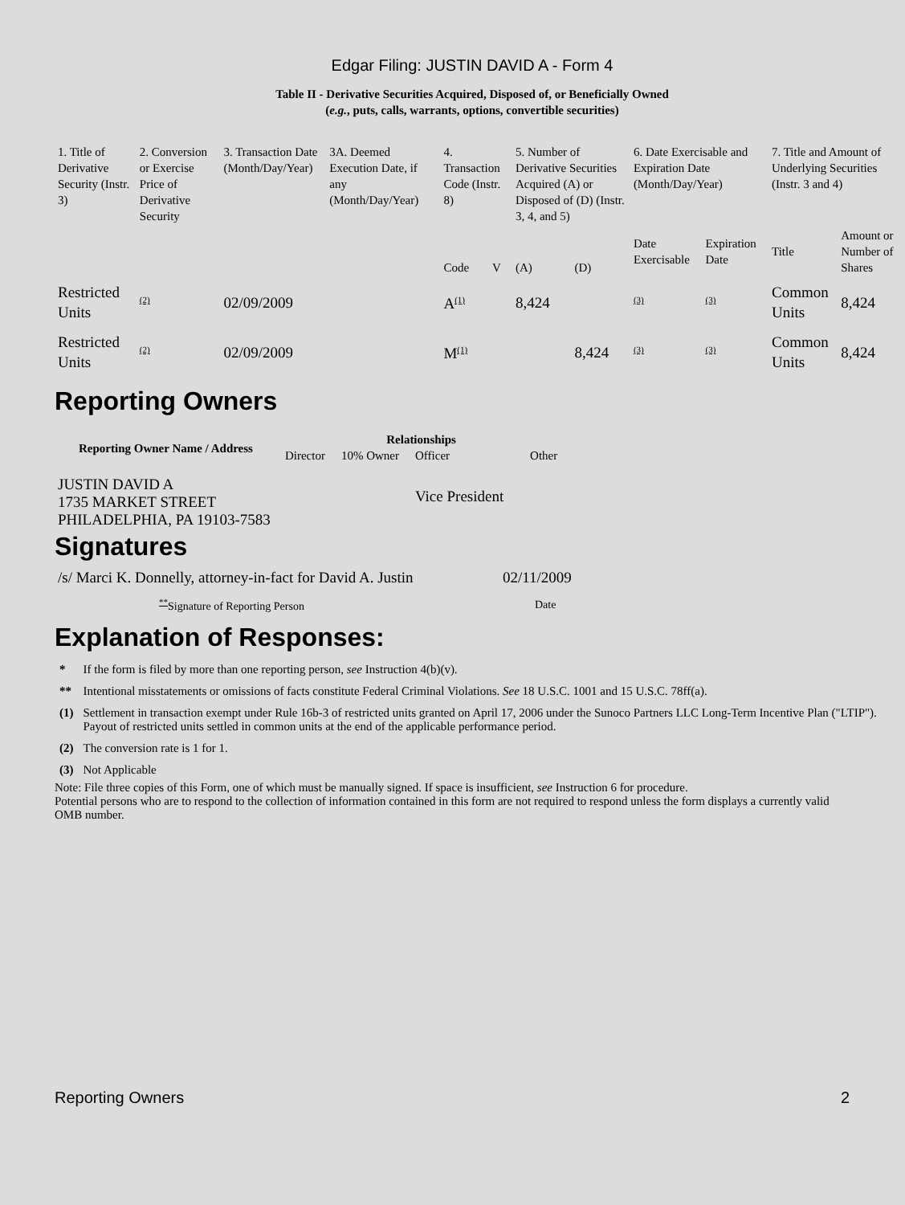Edgar Filing: JUSTIN DAVID A - Form 4
Table II - Derivative Securities Acquired, Disposed of, or Beneficially Owned
(e.g., puts, calls, warrants, options, convertible securities)
| 1. Title of Derivative Security (Instr. 3) | 2. Conversion or Exercise Price of Derivative Security | 3. Transaction Date (Month/Day/Year) | 3A. Deemed Execution Date, if any (Month/Day/Year) | 4. Transaction Code (Instr. 8) | | 5. Number of Derivative Securities Acquired (A) or Disposed of (D) (Instr. 3, 4, and 5) | | 6. Date Exercisable and Expiration Date (Month/Day/Year) | | 7. Title and Amount of Underlying Securities (Instr. 3 and 4) | |
| | | | | Code | V | (A) | (D) | Date Exercisable | Expiration Date | Title | Amount or Number of Shares |
| Restricted Units | <sup>(2)</sup> | 02/09/2009 | | A<sup>(1)</sup> | | 8,424 | | <sup>(3)</sup> | <sup>(3)</sup> | Common Units | 8,424 |
| Restricted Units | <sup>(2)</sup> | 02/09/2009 | | M<sup>(1)</sup> | | | 8,424 | <sup>(3)</sup> | <sup>(3)</sup> | Common Units | 8,424 |
Reporting Owners
| Reporting Owner Name / Address | Relationships | | | |
| --- | --- | --- | --- | --- |
| | Director | 10% Owner | Officer | Other |
| JUSTIN DAVID A 1735 MARKET STREET PHILADELPHIA, PA 19103-7583 | | | Vice President | |
Signatures
| /s/ Marci K. Donnelly, attorney-in-fact for David A. Justin | 02/11/2009 |
| <sup>**</sup> Signature of Reporting Person | Date |
Explanation of Responses:
| * | If the form is filed by more than one reporting person, see Instruction 4(b)(v). |
| ** | Intentional misstatements or omissions of facts constitute Federal Criminal Violations. See 18 U.S.C. 1001 and 15 U.S.C. 78ff(a). |
| (1) | Settlement in transaction exempt under Rule 16b-3 of restricted units granted on April 17, 2006 under the Sunoco Partners LLC Long-Term Incentive Plan ("LTIP"). Payout of restricted units settled in common units at the end of the applicable performance period. |
| (2) | The conversion rate is 1 for 1. |
| (3) | Not Applicable |
Note: File three copies of this Form, one of which must be manually signed. If space is insufficient, see Instruction 6 for procedure.
Potential persons who are to respond to the collection of information contained in this form are not required to respond unless the form displays a currently valid OMB number.
Reporting Owners 2